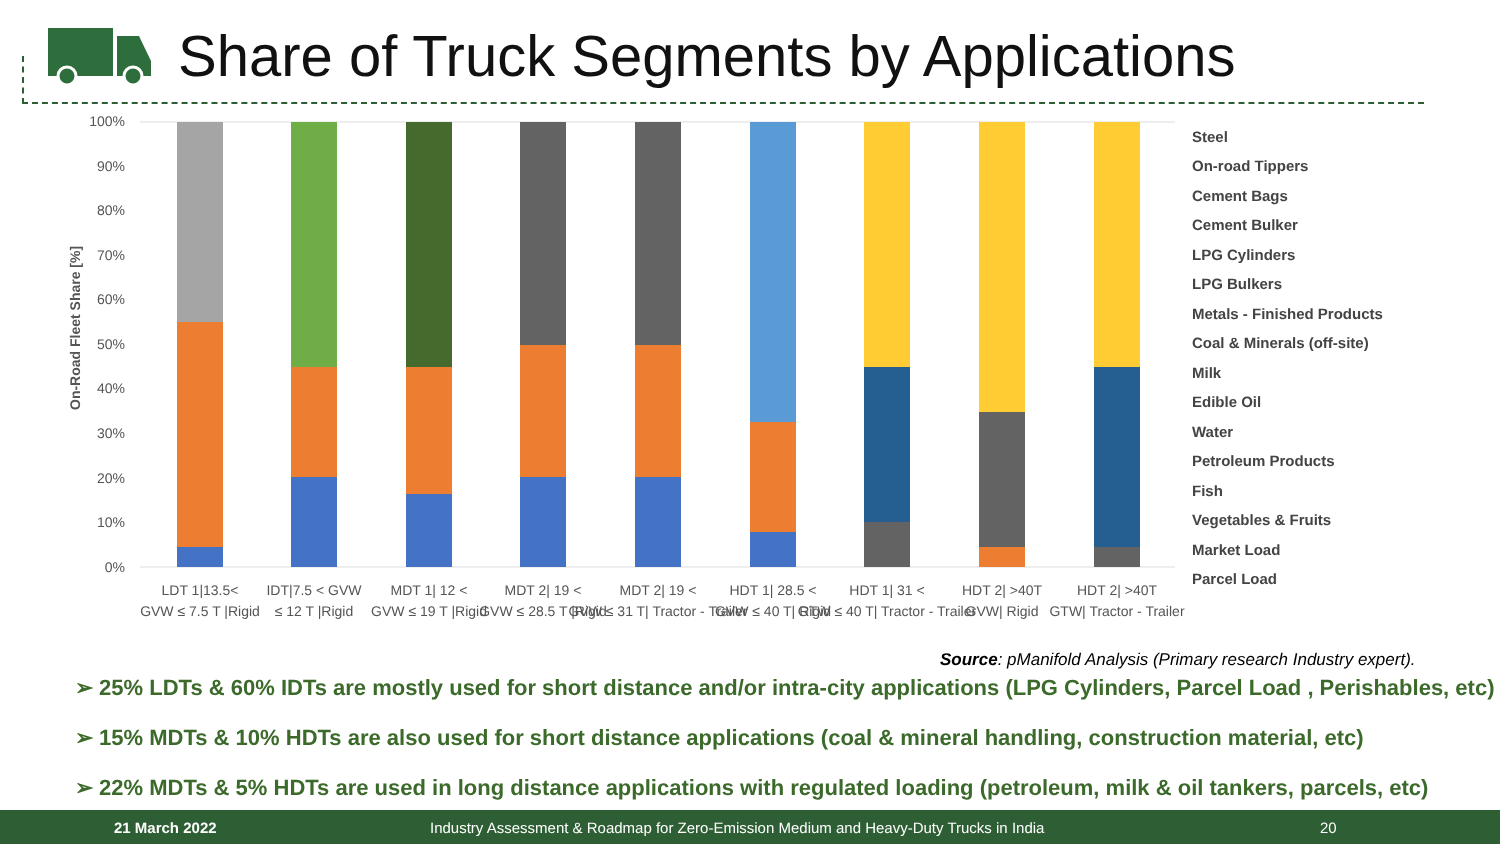Share of Truck Segments by Applications
On-Road Fleet Share [%]
100%
90%
80%
70%
60%
50%
40%
30%
20%
10%
0%
LDT 1|13.5<
GVW ≤ 7.5 T |Rigid
IDT|7.5 < GVW
≤ 12 T |Rigid
MDT 1| 12 <
GVW ≤ 19 T |Rigid
MDT 2| 19 <
GVW ≤ 28.5 T |Rigid
MDT 2| 19 <
GVW ≤ 31 T| Tractor - Trailer
HDT 1| 28.5 <
GVW ≤ 40 T| Rigid
HDT 1| 31 <
GTW ≤ 40 T| Tractor - Trailer
HDT 2| >40T
GVW| Rigid
HDT 2| >40T
GTW| Tractor - Trailer
Steel
On-road Tippers
Cement Bags
Cement Bulker
LPG Cylinders
LPG Bulkers
Metals - Finished Products
Coal & Minerals (off-site)
Milk
Edible Oil
Water
Petroleum Products
Fish
Vegetables & Fruits
Market Load
Parcel Load
Source: pManifold Analysis (Primary research Industry expert).
➢ 25% LDTs & 60% IDTs are mostly used for short distance and/or intra-city applications (LPG Cylinders, Parcel Load , Perishables, etc)
➢ 15% MDTs & 10% HDTs are also used for short distance applications (coal & mineral handling, construction material, etc)
➢ 22% MDTs & 5% HDTs are used in long distance applications with regulated loading (petroleum, milk & oil tankers, parcels, etc)
21 March 2022 Industry Assessment & Roadmap for Zero-Emission Medium and Heavy-Duty Trucks in India 20